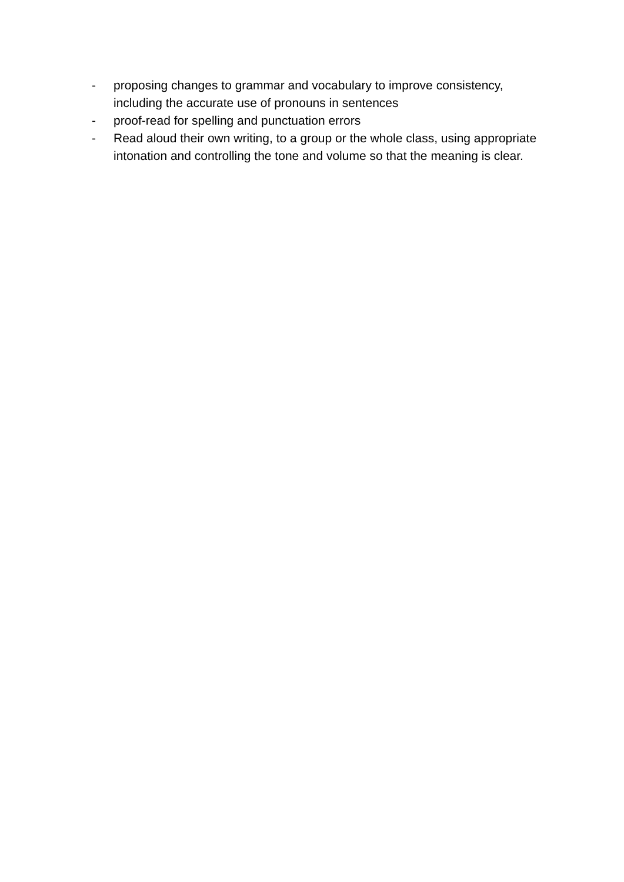- proposing changes to grammar and vocabulary to improve consistency, including the accurate use of pronouns in sentences
- proof-read for spelling and punctuation errors
- Read aloud their own writing, to a group or the whole class, using appropriate intonation and controlling the tone and volume so that the meaning is clear.